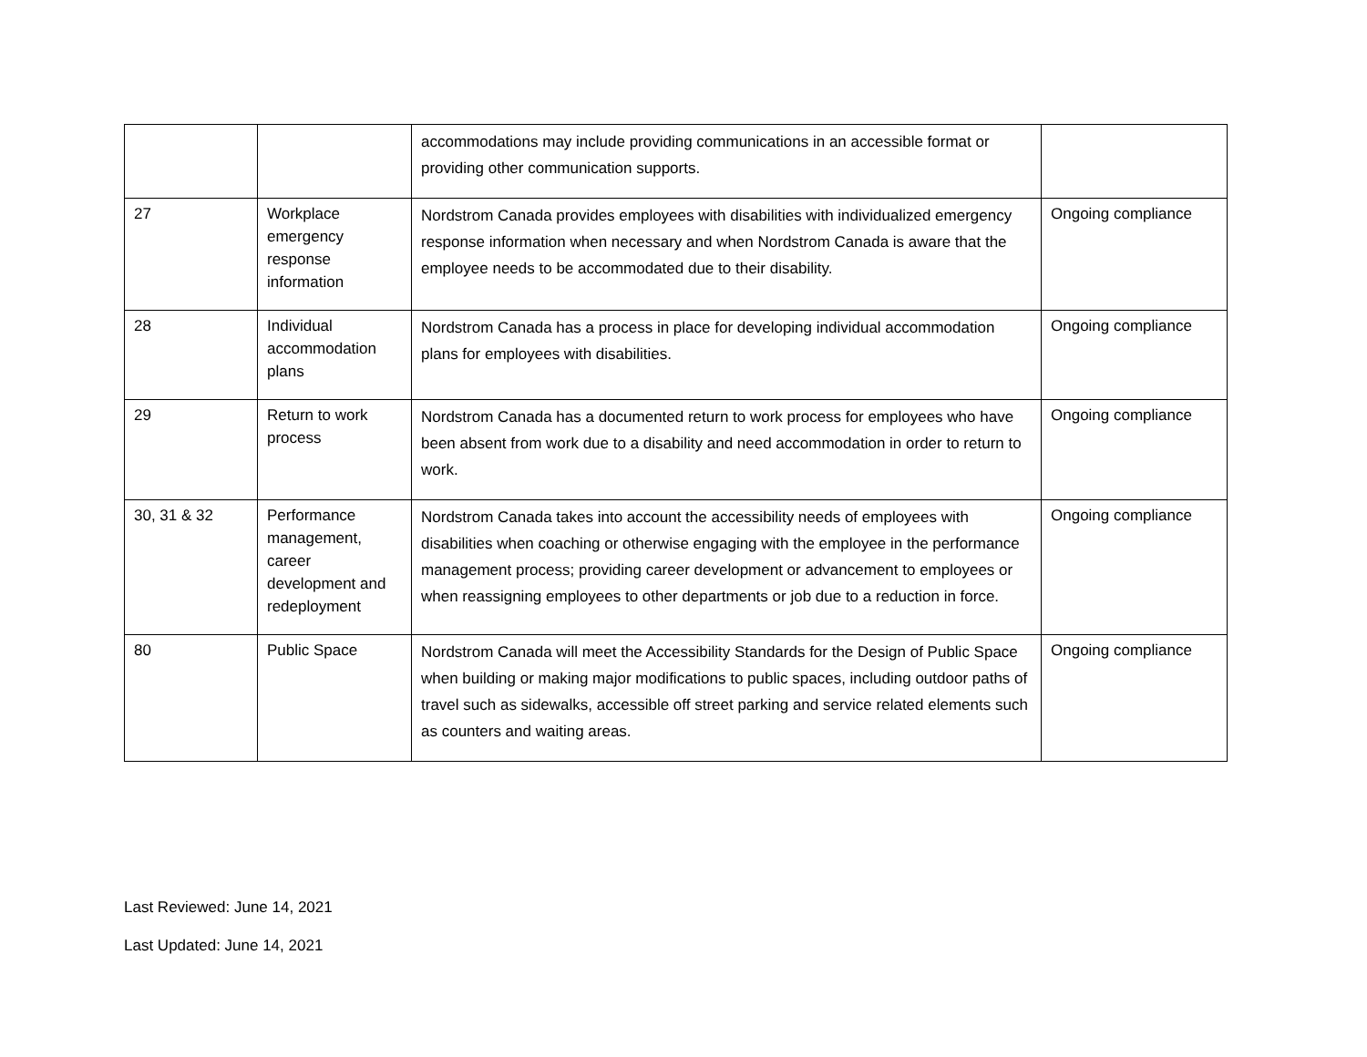| | | accommodations may include providing communications in an accessible format or providing other communication supports. | |
| 27 | Workplace emergency response information | Nordstrom Canada provides employees with disabilities with individualized emergency response information when necessary and when Nordstrom Canada is aware that the employee needs to be accommodated due to their disability. | Ongoing compliance |
| 28 | Individual accommodation plans | Nordstrom Canada has a process in place for developing individual accommodation plans for employees with disabilities. | Ongoing compliance |
| 29 | Return to work process | Nordstrom Canada has a documented return to work process for employees who have been absent from work due to a disability and need accommodation in order to return to work. | Ongoing compliance |
| 30, 31 & 32 | Performance management, career development and redeployment | Nordstrom Canada takes into account the accessibility needs of employees with disabilities when coaching or otherwise engaging with the employee in the performance management process; providing career development or advancement to employees or when reassigning employees to other departments or job due to a reduction in force. | Ongoing compliance |
| 80 | Public Space | Nordstrom Canada will meet the Accessibility Standards for the Design of Public Space when building or making major modifications to public spaces, including outdoor paths of travel such as sidewalks, accessible off street parking and service related elements such as counters and waiting areas. | Ongoing compliance |
Last Reviewed: June 14, 2021
Last Updated: June 14, 2021